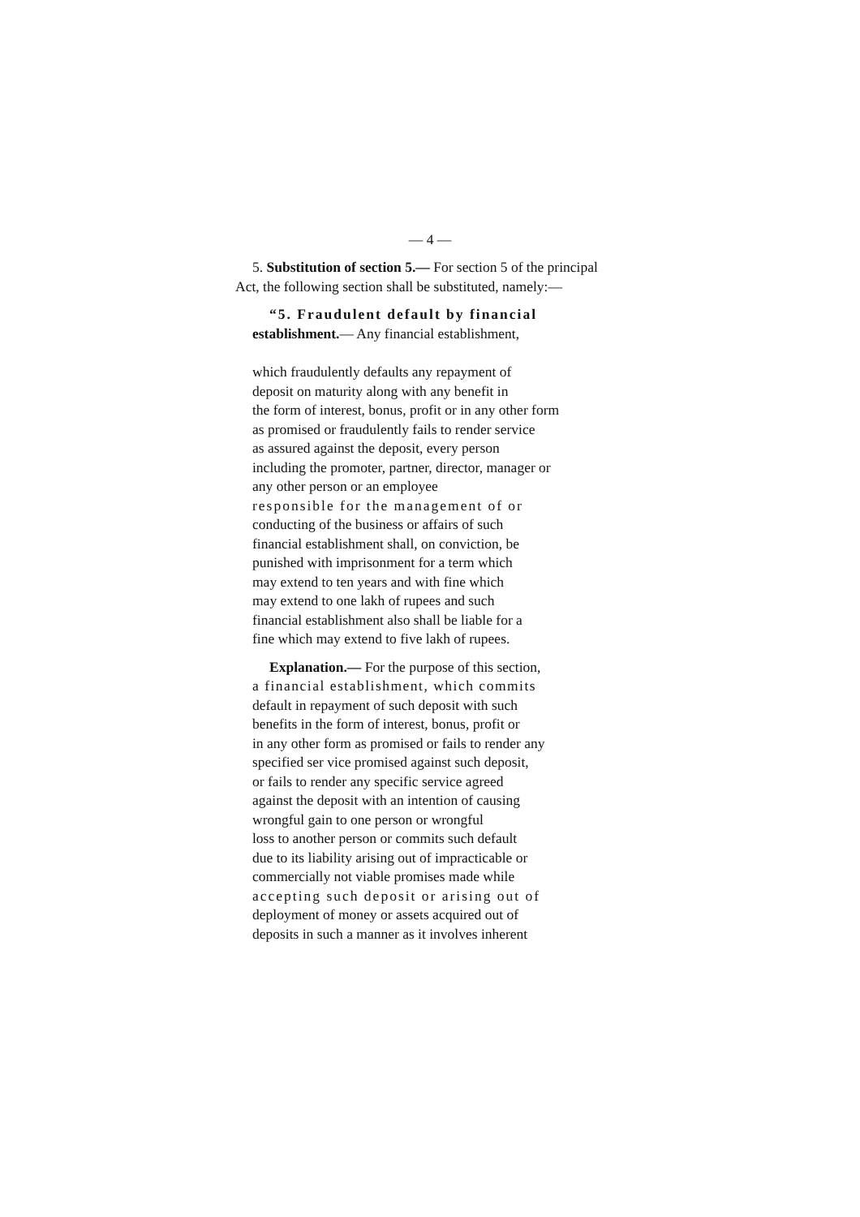— 4 —
5. Substitution of section 5.— For section 5 of the principal Act, the following section shall be substituted, namely:—
“5. Fraudulent default by financial
establishment.— Any financial establishment,
which fraudulently defaults any repayment of
deposit on maturity along with any benefit in
the form of interest, bonus, profit or in any other form
as promised or fraudulently fails to render service
as assured against the deposit, every person
including the promoter, partner, director, manager or
any other person or an employee
responsible for the management of or
conducting of the business or affairs of such
financial establishment shall, on conviction, be
punished with imprisonment for a term which
may extend to ten years and with fine which
may extend to one lakh of rupees and such
financial establishment also shall be liable for a
fine which may extend to five lakh of rupees.
Explanation.— For the purpose of this section,
a financial establishment, which commits
default in repayment of such deposit with such
benefits in the form of interest, bonus, profit or
in any other form as promised or fails to render any
specified ser vice promised against such deposit,
or fails to render any specific service agreed
against the deposit with an intention of causing
wrongful gain to one person or wrongful
loss to another person or commits such default
due to its liability arising out of impracticable or
commercially not viable promises made while
accepting such deposit or arising out of
deployment of money or assets acquired out of
deposits in such a manner as it involves inherent